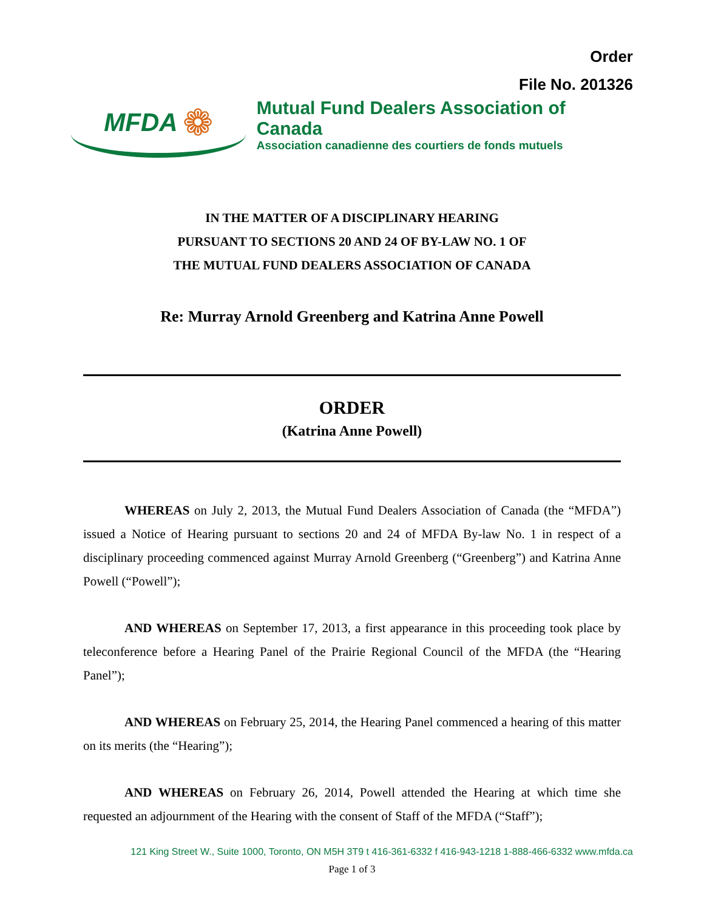Order
File No. 201326
MFDA ❁
Mutual Fund Dealers Association of Canada
Association canadienne des courtiers de fonds mutuels
IN THE MATTER OF A DISCIPLINARY HEARING
PURSUANT TO SECTIONS 20 AND 24 OF BY-LAW NO. 1 OF
THE MUTUAL FUND DEALERS ASSOCIATION OF CANADA
Re: Murray Arnold Greenberg and Katrina Anne Powell
ORDER
(Katrina Anne Powell)
WHEREAS on July 2, 2013, the Mutual Fund Dealers Association of Canada (the “MFDA”) issued a Notice of Hearing pursuant to sections 20 and 24 of MFDA By-law No. 1 in respect of a disciplinary proceeding commenced against Murray Arnold Greenberg (“Greenberg”) and Katrina Anne Powell (“Powell”);
AND WHEREAS on September 17, 2013, a first appearance in this proceeding took place by teleconference before a Hearing Panel of the Prairie Regional Council of the MFDA (the “Hearing Panel”);
AND WHEREAS on February 25, 2014, the Hearing Panel commenced a hearing of this matter on its merits (the “Hearing”);
AND WHEREAS on February 26, 2014, Powell attended the Hearing at which time she requested an adjournment of the Hearing with the consent of Staff of the MFDA (“Staff”);
121 King Street W., Suite 1000, Toronto, ON M5H 3T9 t 416-361-6332 f 416-943-1218 1-888-466-6332 www.mfda.ca
Page 1 of 3